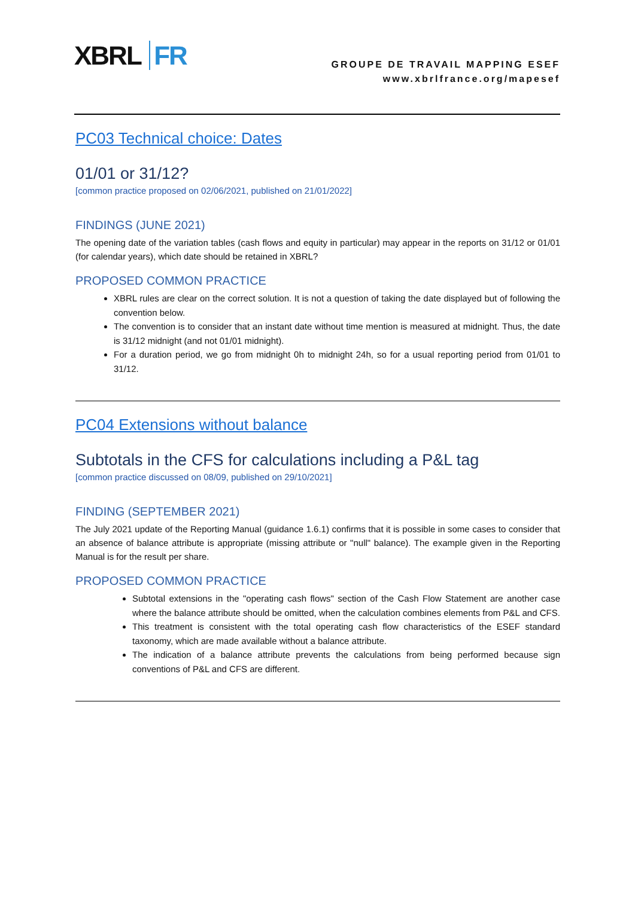XBRL FR
GROUPE DE TRAVAIL MAPPING ESEF
www.xbrlfrance.org/mapesef
PC03 Technical choice: Dates
01/01 or 31/12?
[common practice proposed on 02/06/2021, published on 21/01/2022]
FINDINGS (JUNE 2021)
The opening date of the variation tables (cash flows and equity in particular) may appear in the reports on 31/12 or 01/01 (for calendar years), which date should be retained in XBRL?
PROPOSED COMMON PRACTICE
XBRL rules are clear on the correct solution. It is not a question of taking the date displayed but of following the convention below.
The convention is to consider that an instant date without time mention is measured at midnight. Thus, the date is 31/12 midnight (and not 01/01 midnight).
For a duration period, we go from midnight 0h to midnight 24h, so for a usual reporting period from 01/01 to 31/12.
PC04 Extensions without balance
Subtotals in the CFS for calculations including a P&L tag
[common practice discussed on 08/09, published on 29/10/2021]
FINDING (SEPTEMBER 2021)
The July 2021 update of the Reporting Manual (guidance 1.6.1) confirms that it is possible in some cases to consider that an absence of balance attribute is appropriate (missing attribute or "null" balance). The example given in the Reporting Manual is for the result per share.
PROPOSED COMMON PRACTICE
Subtotal extensions in the "operating cash flows" section of the Cash Flow Statement are another case where the balance attribute should be omitted, when the calculation combines elements from P&L and CFS.
This treatment is consistent with the total operating cash flow characteristics of the ESEF standard taxonomy, which are made available without a balance attribute.
The indication of a balance attribute prevents the calculations from being performed because sign conventions of P&L and CFS are different.